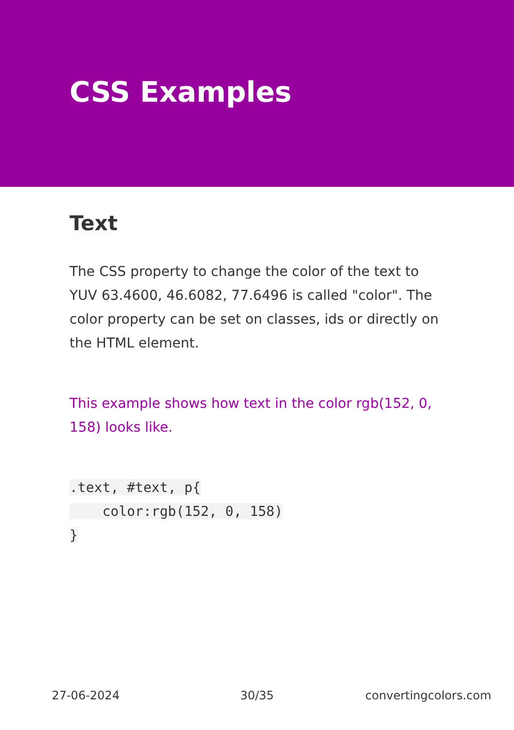CSS Examples
Text
The CSS property to change the color of the text to YUV 63.4600, 46.6082, 77.6496 is called "color". The color property can be set on classes, ids or directly on the HTML element.
This example shows how text in the color rgb(152, 0, 158) looks like.
.text, #text, p{
    color:rgb(152, 0, 158)
}
27-06-2024 30/35 convertingcolors.com